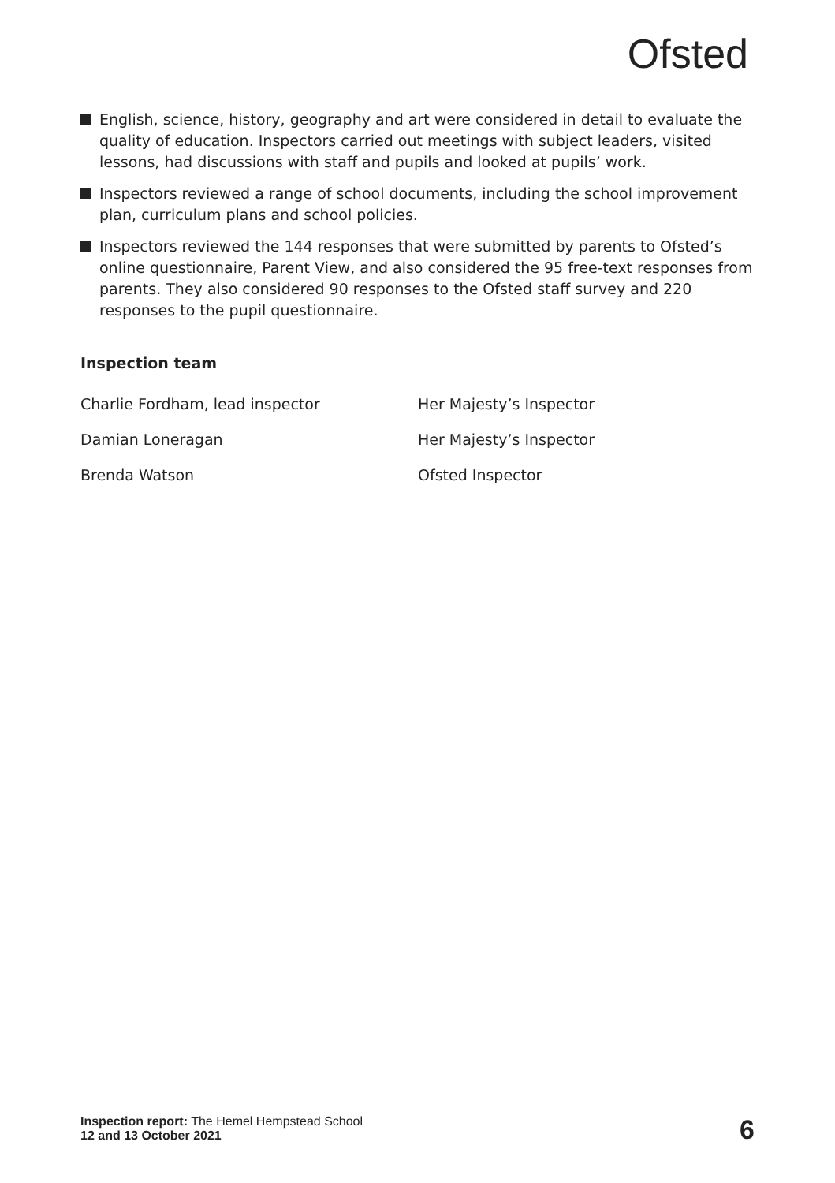Ofsted
English, science, history, geography and art were considered in detail to evaluate the quality of education. Inspectors carried out meetings with subject leaders, visited lessons, had discussions with staff and pupils and looked at pupils’ work.
Inspectors reviewed a range of school documents, including the school improvement plan, curriculum plans and school policies.
Inspectors reviewed the 144 responses that were submitted by parents to Ofsted’s online questionnaire, Parent View, and also considered the 95 free-text responses from parents. They also considered 90 responses to the Ofsted staff survey and 220 responses to the pupil questionnaire.
Inspection team
Charlie Fordham, lead inspector
Her Majesty’s Inspector
Damian Loneragan
Her Majesty’s Inspector
Brenda Watson
Ofsted Inspector
Inspection report: The Hemel Hempstead School
12 and 13 October 2021
6